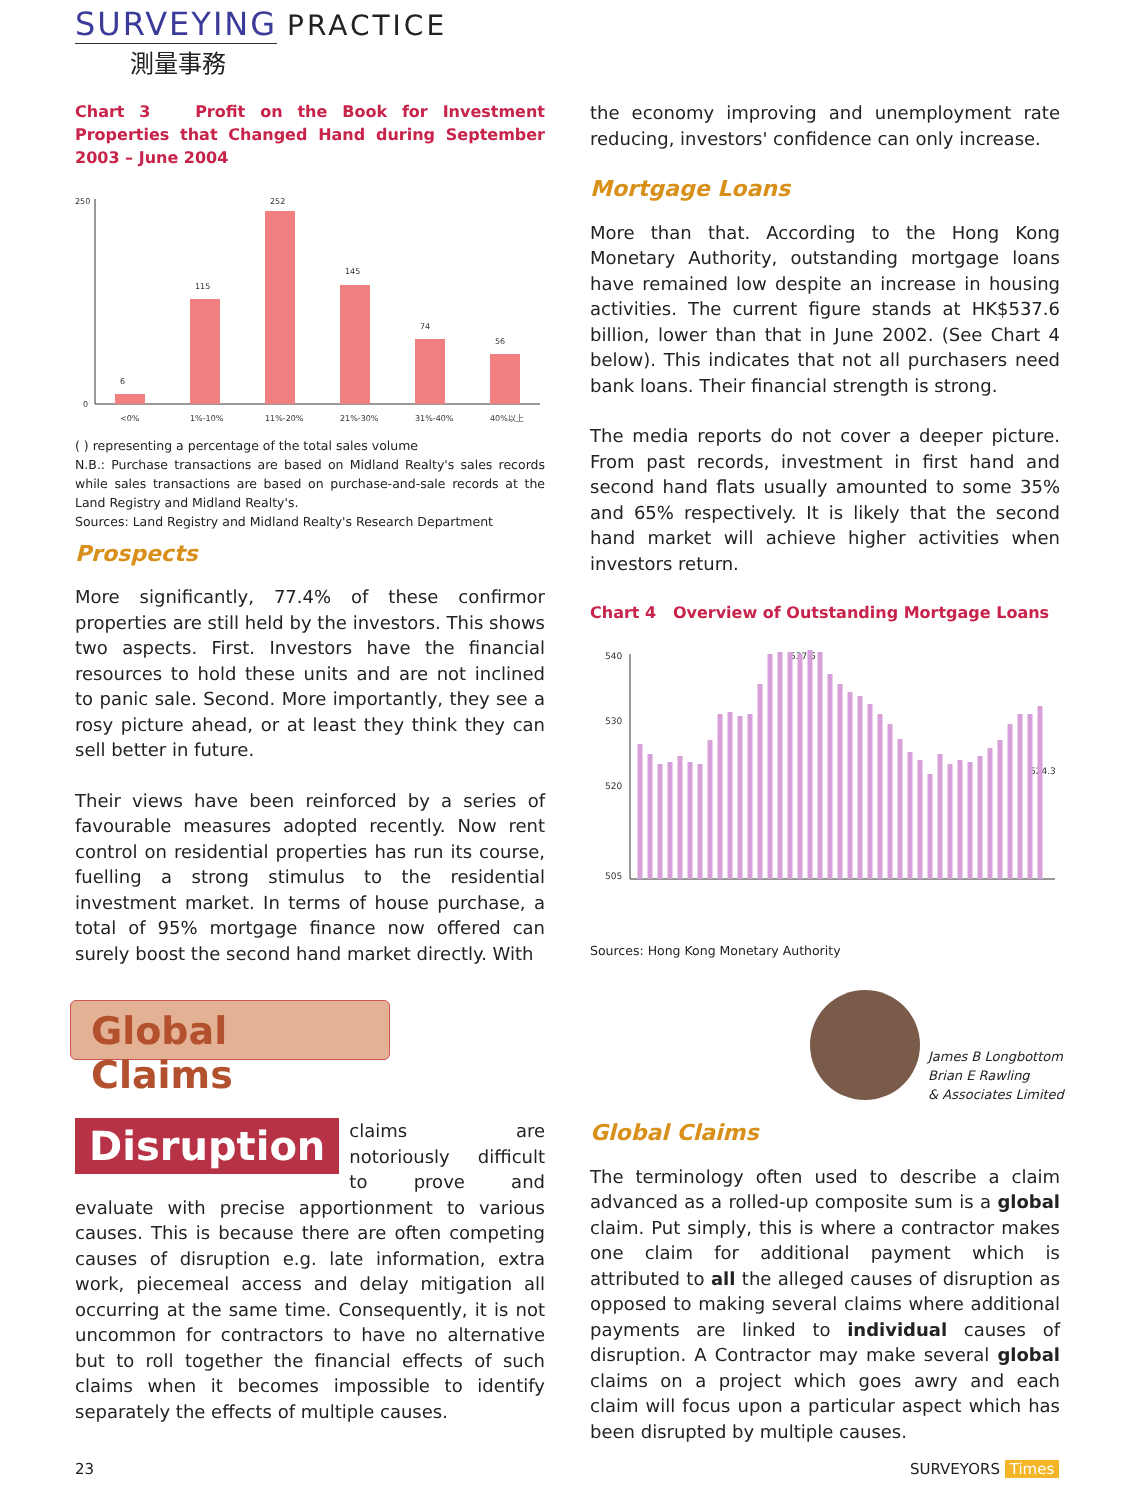SURVEYING PRACTICE
測量事務
Chart 3 Profit on the Book for Investment Properties that Changed Hand during September 2003 – June 2004
250
0
252
115
145
74
56
6
<0%
1%-10%
11%-20%
21%-30%
31%-40%
40%以上
( ) representing a percentage of the total sales volume
N.B.: Purchase transactions are based on Midland Realty's sales records while sales transactions are based on purchase-and-sale records at the Land Registry and Midland Realty's.
Sources: Land Registry and Midland Realty's Research Department
Prospects
More significantly, 77.4% of these confirmor properties are still held by the investors. This shows two aspects. First. Investors have the financial resources to hold these units and are not inclined to panic sale. Second. More importantly, they see a rosy picture ahead, or at least they think they can sell better in future.
Their views have been reinforced by a series of favourable measures adopted recently. Now rent control on residential properties has run its course, fuelling a strong stimulus to the residential investment market. In terms of house purchase, a total of 95% mortgage finance now offered can surely boost the second hand market directly. With
the economy improving and unemployment rate reducing, investors' confidence can only increase.
Mortgage Loans
More than that. According to the Hong Kong Monetary Authority, outstanding mortgage loans have remained low despite an increase in housing activities. The current figure stands at HK$537.6 billion, lower than that in June 2002. (See Chart 4 below). This indicates that not all purchasers need bank loans. Their financial strength is strong.
The media reports do not cover a deeper picture. From past records, investment in first hand and second hand flats usually amounted to some 35% and 65% respectively. It is likely that the second hand market will achieve higher activities when investors return.
Chart 4 Overview of Outstanding Mortgage Loans
540
530
520
505
537.6
524.3
Sources: Hong Kong Monetary Authority
Global Claims
James B Longbottom
Brian E Rawling
& Associates Limited
Disruption claims are notoriously difficult to prove and evaluate with precise apportionment to various causes. This is because there are often competing causes of disruption e.g. late information, extra work, piecemeal access and delay mitigation all occurring at the same time. Consequently, it is not uncommon for contractors to have no alternative but to roll together the financial effects of such claims when it becomes impossible to identify separately the effects of multiple causes.
Global Claims
The terminology often used to describe a claim advanced as a rolled-up composite sum is a global claim. Put simply, this is where a contractor makes one claim for additional payment which is attributed to all the alleged causes of disruption as opposed to making several claims where additional payments are linked to individual causes of disruption. A Contractor may make several global claims on a project which goes awry and each claim will focus upon a particular aspect which has been disrupted by multiple causes.
23 SURVEYORS Times